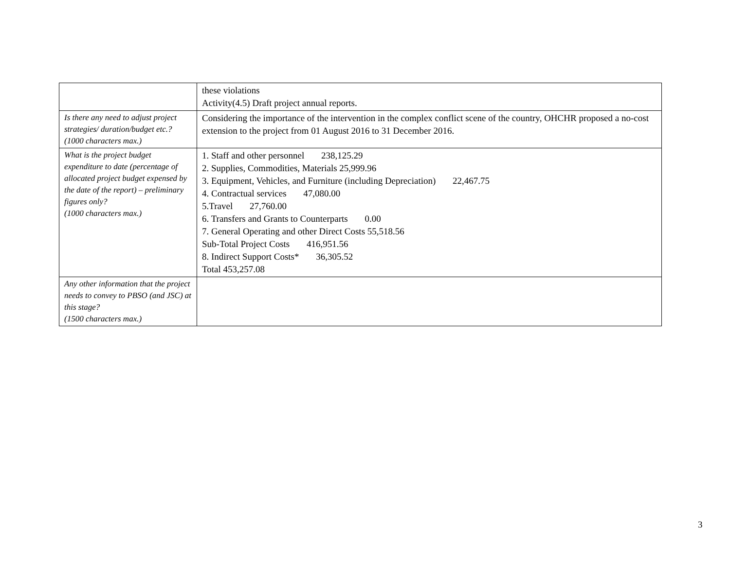| | these violations Activity(4.5) Draft project annual reports. |
| Is there any need to adjust project strategies/ duration/budget etc.? (1000 characters max.) | Considering the importance of the intervention in the complex conflict scene of the country, OHCHR proposed a no-cost extension to the project from 01 August 2016 to 31 December 2016. |
| What is the project budget expenditure to date (percentage of allocated project budget expensed by the date of the report) – preliminary figures only? (1000 characters max.) | 1. Staff and other personnel 238,125.29 2. Supplies, Commodities, Materials 25,999.96 3. Equipment, Vehicles, and Furniture (including Depreciation) 22,467.75 4. Contractual services 47,080.00 5.Travel 27,760.00 6. Transfers and Grants to Counterparts 0.00 7. General Operating and other Direct Costs 55,518.56 Sub-Total Project Costs 416,951.56 8. Indirect Support Costs* 36,305.52 Total 453,257.08 |
| Any other information that the project needs to convey to PBSO (and JSC) at this stage? (1500 characters max.) | |
3